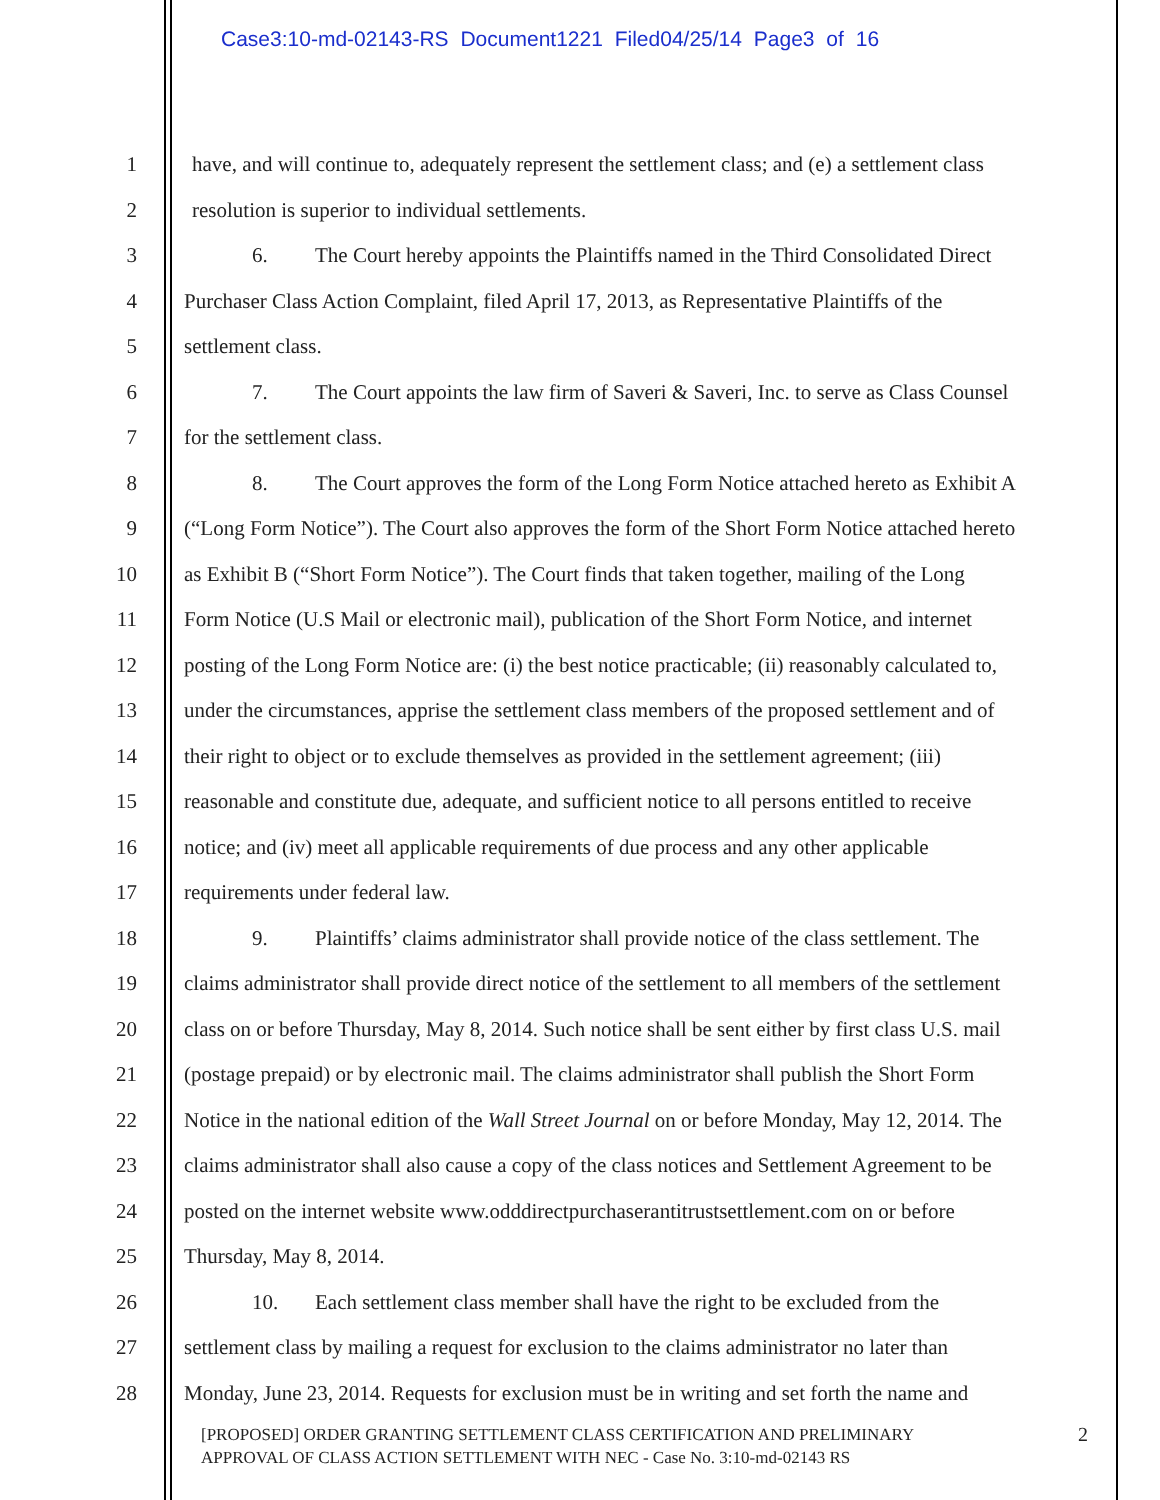Case3:10-md-02143-RS Document1221 Filed04/25/14 Page3 of 16
1 have, and will continue to, adequately represent the settlement class; and (e) a settlement class
2 resolution is superior to individual settlements.
3 6. The Court hereby appoints the Plaintiffs named in the Third Consolidated Direct
4 Purchaser Class Action Complaint, filed April 17, 2013, as Representative Plaintiffs of the
5 settlement class.
6 7. The Court appoints the law firm of Saveri & Saveri, Inc. to serve as Class Counsel
7 for the settlement class.
8 8. The Court approves the form of the Long Form Notice attached hereto as Exhibit A
9 (“Long Form Notice”). The Court also approves the form of the Short Form Notice attached hereto
10 as Exhibit B (“Short Form Notice”). The Court finds that taken together, mailing of the Long
11 Form Notice (U.S Mail or electronic mail), publication of the Short Form Notice, and internet
12 posting of the Long Form Notice are: (i) the best notice practicable; (ii) reasonably calculated to,
13 under the circumstances, apprise the settlement class members of the proposed settlement and of
14 their right to object or to exclude themselves as provided in the settlement agreement; (iii)
15 reasonable and constitute due, adequate, and sufficient notice to all persons entitled to receive
16 notice; and (iv) meet all applicable requirements of due process and any other applicable
17 requirements under federal law.
18 9. Plaintiffs’ claims administrator shall provide notice of the class settlement. The
19 claims administrator shall provide direct notice of the settlement to all members of the settlement
20 class on or before Thursday, May 8, 2014. Such notice shall be sent either by first class U.S. mail
21 (postage prepaid) or by electronic mail. The claims administrator shall publish the Short Form
22 Notice in the national edition of the Wall Street Journal on or before Monday, May 12, 2014. The
23 claims administrator shall also cause a copy of the class notices and Settlement Agreement to be
24 posted on the internet website www.odddirectpurchaserantitrustsettlement.com on or before
25 Thursday, May 8, 2014.
26 10. Each settlement class member shall have the right to be excluded from the
27 settlement class by mailing a request for exclusion to the claims administrator no later than
28 Monday, June 23, 2014. Requests for exclusion must be in writing and set forth the name and
[PROPOSED] ORDER GRANTING SETTLEMENT CLASS CERTIFICATION AND PRELIMINARY
APPROVAL OF CLASS ACTION SETTLEMENT WITH NEC - Case No. 3:10-md-02143 RS
2